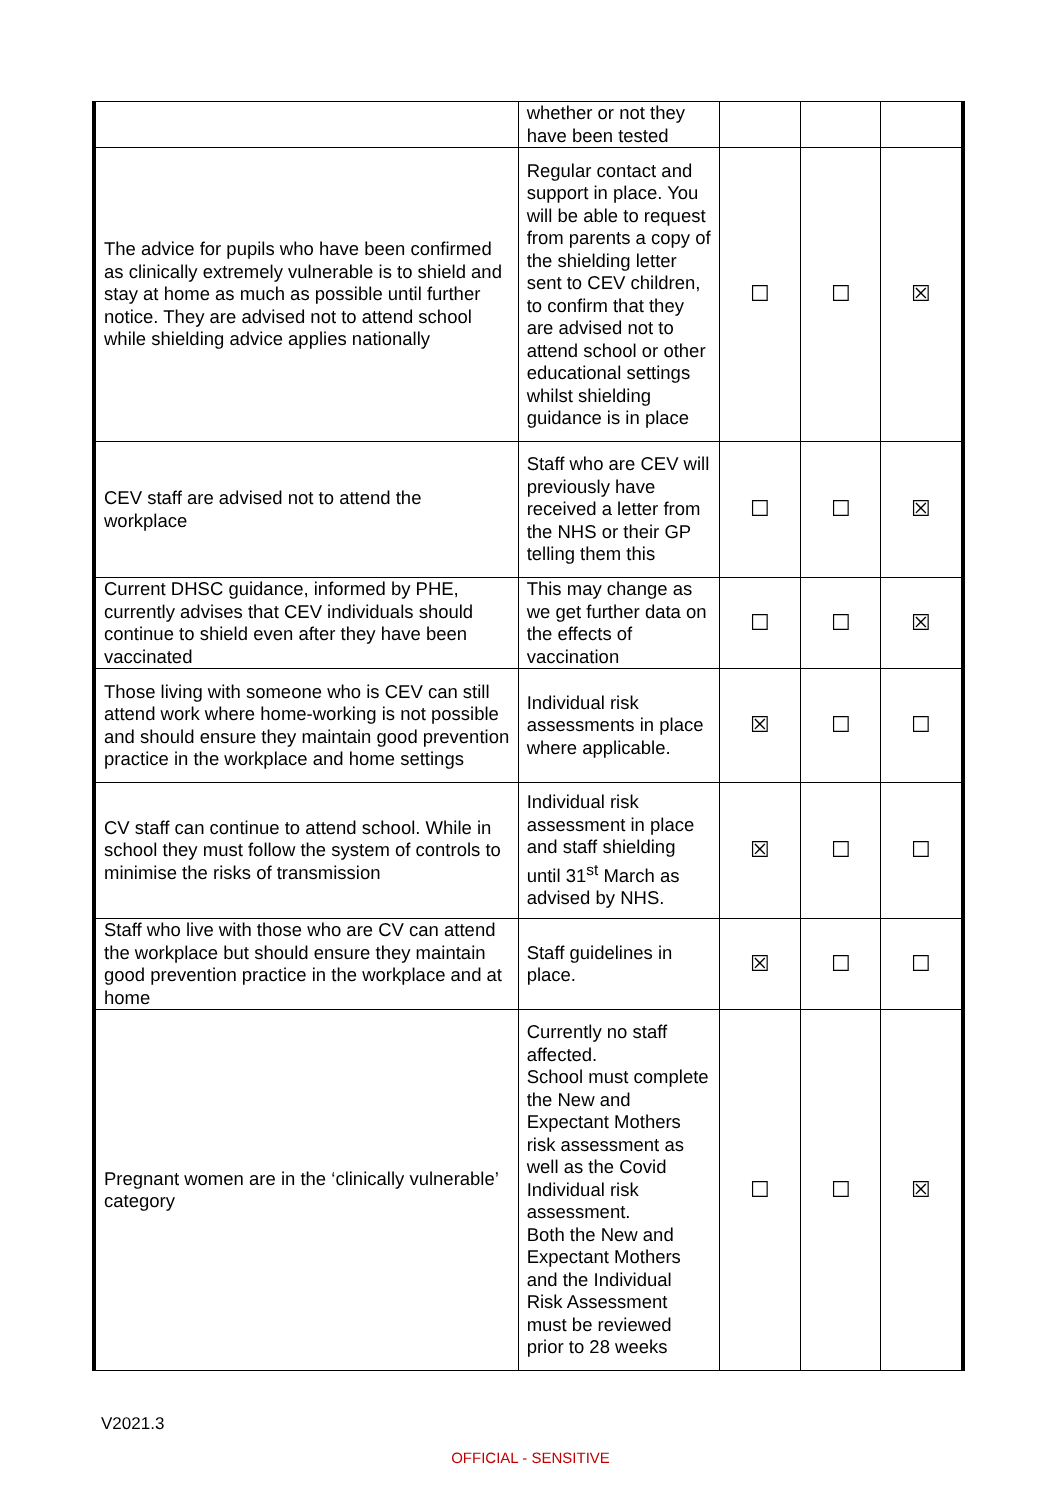| | whether or not they have been tested | | | |
| The advice for pupils who have been confirmed as clinically extremely vulnerable is to shield and stay at home as much as possible until further notice. They are advised not to attend school while shielding advice applies nationally | Regular contact and support in place. You will be able to request from parents a copy of the shielding letter sent to CEV children, to confirm that they are advised not to attend school or other educational settings whilst shielding guidance is in place | ☐ | ☐ | ☒ |
| CEV staff are advised not to attend the workplace | Staff who are CEV will previously have received a letter from the NHS or their GP telling them this | ☐ | ☐ | ☒ |
| Current DHSC guidance, informed by PHE, currently advises that CEV individuals should continue to shield even after they have been vaccinated | This may change as we get further data on the effects of vaccination | ☐ | ☐ | ☒ |
| Those living with someone who is CEV can still attend work where home-working is not possible and should ensure they maintain good prevention practice in the workplace and home settings | Individual risk assessments in place where applicable. | ☒ | ☐ | ☐ |
| CV staff can continue to attend school. While in school they must follow the system of controls to minimise the risks of transmission | Individual risk assessment in place and staff shielding until 31<sup>st</sup> March as advised by NHS. | ☒ | ☐ | ☐ |
| Staff who live with those who are CV can attend the workplace but should ensure they maintain good prevention practice in the workplace and at home | Staff guidelines in place. | ☒ | ☐ | ☐ |
| Pregnant women are in the ‘clinically vulnerable’ category | Currently no staff affected. School must complete the New and Expectant Mothers risk assessment as well as the Covid Individual risk assessment. Both the New and Expectant Mothers and the Individual Risk Assessment must be reviewed prior to 28 weeks | ☐ | ☐ | ☒ |
V2021.3
OFFICIAL - SENSITIVE